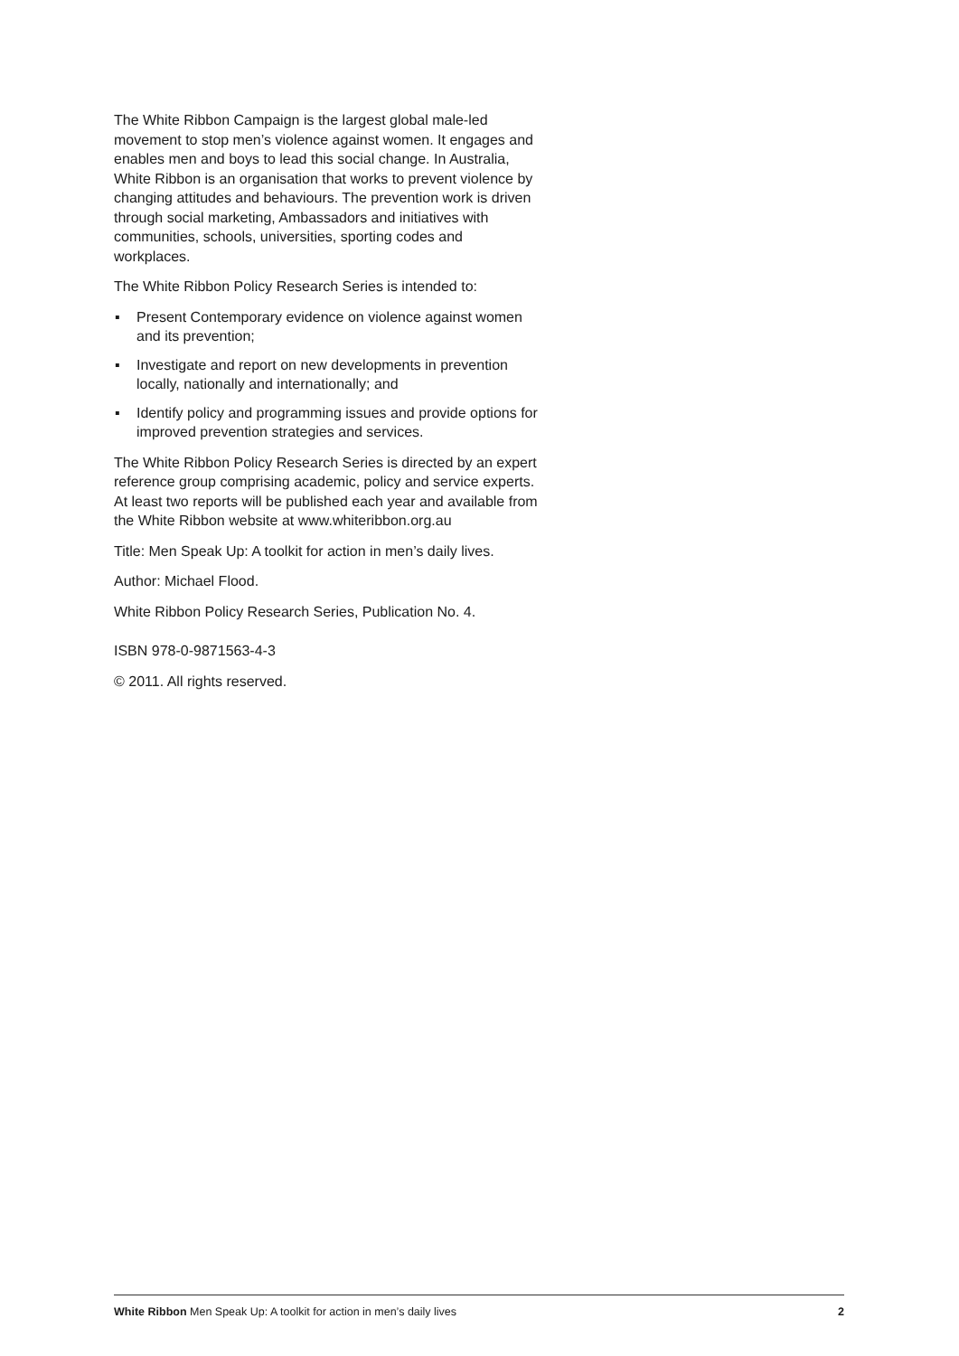The White Ribbon Campaign is the largest global male-led movement to stop men’s violence against women. It engages and enables men and boys to lead this social change. In Australia, White Ribbon is an organisation that works to prevent violence by changing attitudes and behaviours. The prevention work is driven through social marketing, Ambassadors and initiatives with communities, schools, universities, sporting codes and workplaces.
The White Ribbon Policy Research Series is intended to:
▪ Present Contemporary evidence on violence against women and its prevention;
▪ Investigate and report on new developments in prevention locally, nationally and internationally; and
▪ Identify policy and programming issues and provide options for improved prevention strategies and services.
The White Ribbon Policy Research Series is directed by an expert reference group comprising academic, policy and service experts. At least two reports will be published each year and available from the White Ribbon website at www.whiteribbon.org.au
Title: Men Speak Up: A toolkit for action in men’s daily lives.
Author: Michael Flood.
White Ribbon Policy Research Series, Publication No. 4.
ISBN 978-0-9871563-4-3
© 2011. All rights reserved.
White Ribbon Men Speak Up: A toolkit for action in men’s daily lives 2